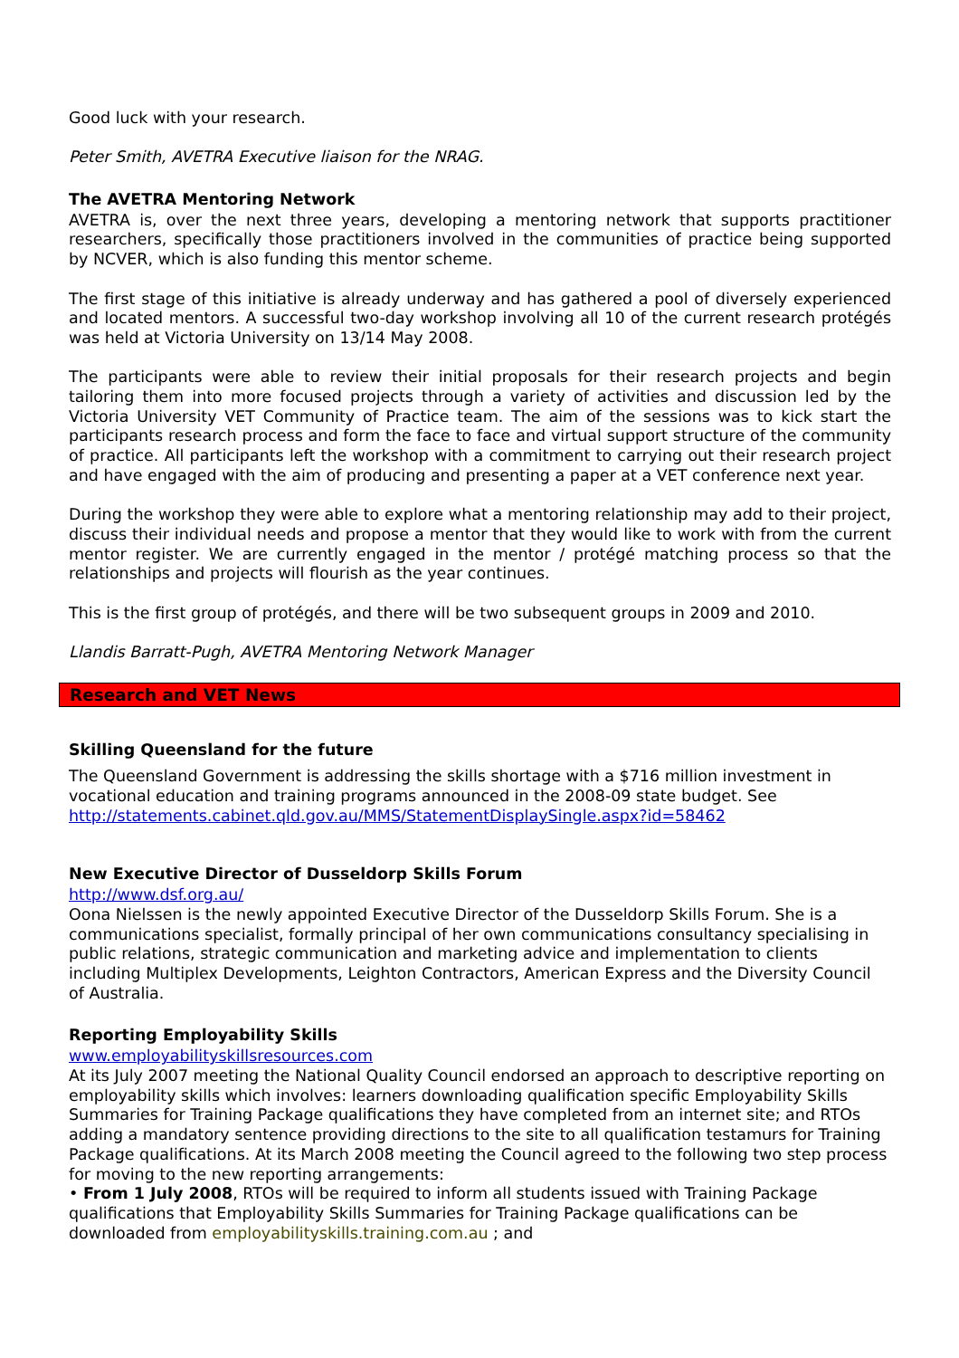Good luck with your research.
Peter Smith, AVETRA Executive liaison for the NRAG.
The AVETRA Mentoring Network
AVETRA is, over the next three years, developing a mentoring network that supports practitioner researchers, specifically those practitioners involved in the communities of practice being supported by NCVER, which is also funding this mentor scheme.
The first stage of this initiative is already underway and has gathered a pool of diversely experienced and located mentors. A successful two-day workshop involving all 10 of the current research protégés was held at Victoria University on 13/14 May 2008.
The participants were able to review their initial proposals for their research projects and begin tailoring them into more focused projects through a variety of activities and discussion led by the Victoria University VET Community of Practice team. The aim of the sessions was to kick start the participants research process and form the face to face and virtual support structure of the community of practice. All participants left the workshop with a commitment to carrying out their research project and have engaged with the aim of producing and presenting a paper at a VET conference next year.
During the workshop they were able to explore what a mentoring relationship may add to their project, discuss their individual needs and propose a mentor that they would like to work with from the current mentor register. We are currently engaged in the mentor / protégé matching process so that the relationships and projects will flourish as the year continues.
This is the first group of protégés, and there will be two subsequent groups in 2009 and 2010.
Llandis Barratt-Pugh, AVETRA Mentoring Network Manager
Research and VET News
Skilling Queensland for the future
The Queensland Government is addressing the skills shortage with a $716 million investment in vocational education and training programs announced in the 2008-09 state budget. See http://statements.cabinet.qld.gov.au/MMS/StatementDisplaySingle.aspx?id=58462
New Executive Director of Dusseldorp Skills Forum
http://www.dsf.org.au/
Oona Nielssen is the newly appointed Executive Director of the Dusseldorp Skills Forum. She is a communications specialist, formally principal of her own communications consultancy specialising in public relations, strategic communication and marketing advice and implementation to clients including Multiplex Developments, Leighton Contractors, American Express and the Diversity Council of Australia.
Reporting Employability Skills
www.employabilityskillsresources.com
At its July 2007 meeting the National Quality Council endorsed an approach to descriptive reporting on employability skills which involves: learners downloading qualification specific Employability Skills Summaries for Training Package qualifications they have completed from an internet site; and RTOs adding a mandatory sentence providing directions to the site to all qualification testamurs for Training Package qualifications. At its March 2008 meeting the Council agreed to the following two step process for moving to the new reporting arrangements:
• From 1 July 2008, RTOs will be required to inform all students issued with Training Package qualifications that Employability Skills Summaries for Training Package qualifications can be downloaded from employabilityskills.training.com.au ; and